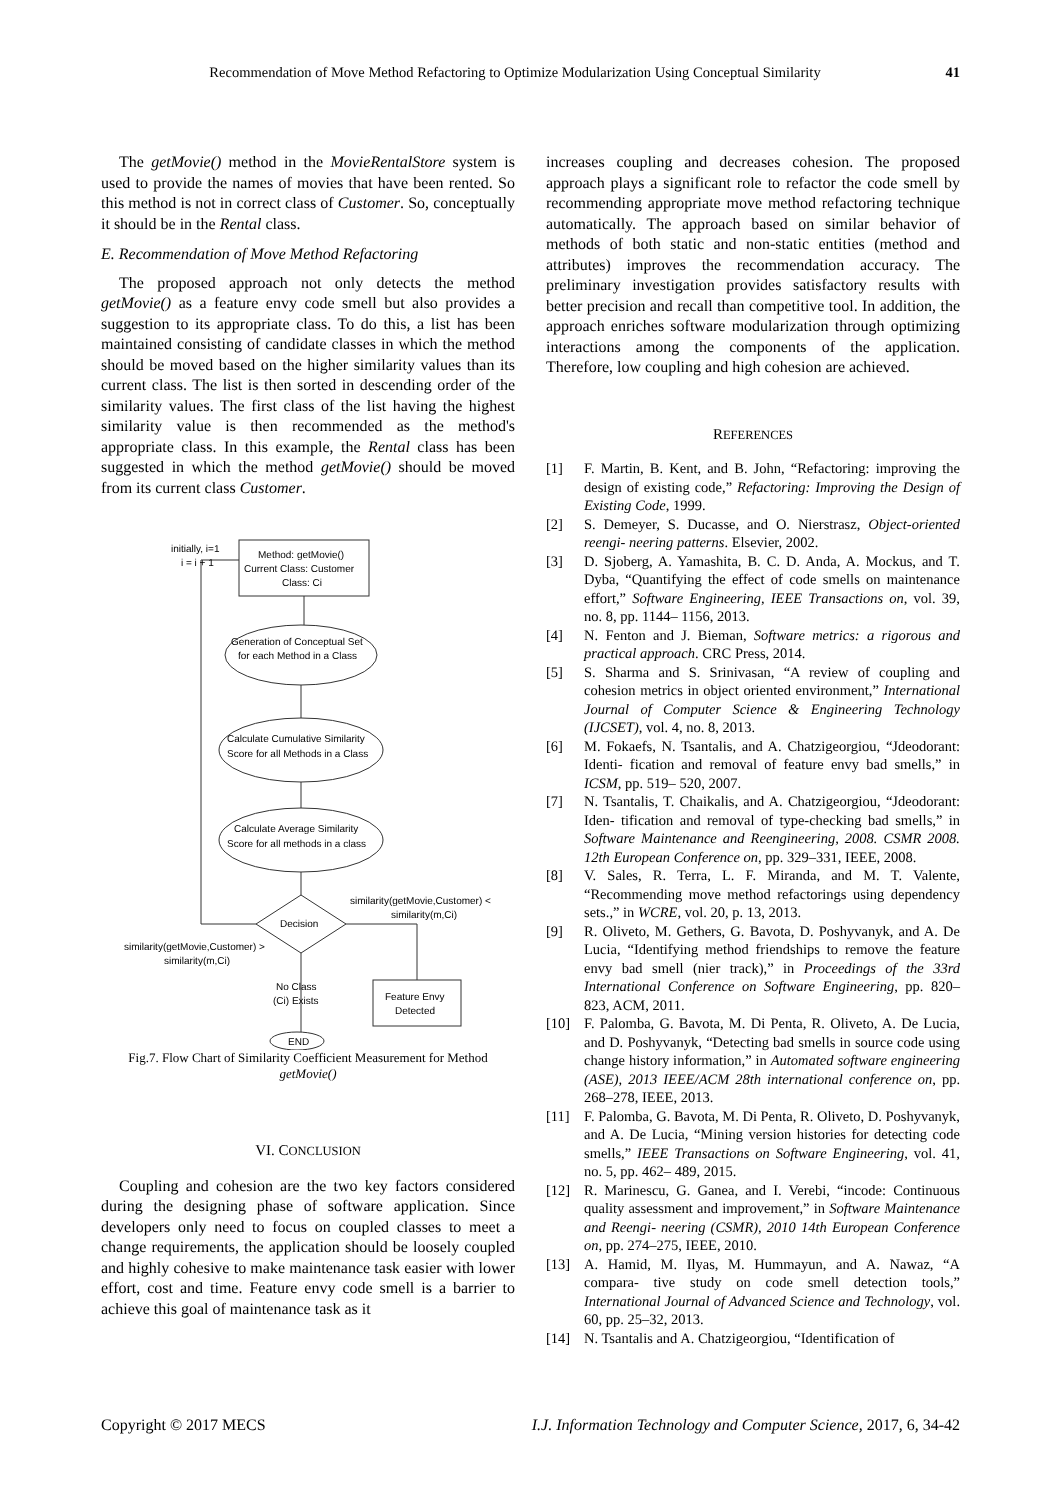41
Recommendation of Move Method Refactoring to Optimize Modularization Using Conceptual Similarity
The getMovie() method in the MovieRentalStore system is used to provide the names of movies that have been rented. So this method is not in correct class of Customer. So, conceptually it should be in the Rental class.
E. Recommendation of Move Method Refactoring
The proposed approach not only detects the method getMovie() as a feature envy code smell but also provides a suggestion to its appropriate class. To do this, a list has been maintained consisting of candidate classes in which the method should be moved based on the higher similarity values than its current class. The list is then sorted in descending order of the similarity values. The first class of the list having the highest similarity value is then recommended as the method's appropriate class. In this example, the Rental class has been suggested in which the method getMovie() should be moved from its current class Customer.
initially, i=1
i = i + 1
Method: getMovie()
Current Class: Customer
Class: Ci
Generation of Conceptual Set
for each Method in a Class
Calculate Cumulative Similarity
Score for all Methods in a Class
Calculate Average Similarity
Score for all methods in a class
Decision
similarity(getMovie,Customer) <
similarity(m,Ci)
similarity(getMovie,Customer) >
similarity(m,Ci)
No Class
(Ci) Exists
Feature Envy
Detected
END
Fig.7. Flow Chart of Similarity Coefficient Measurement for Method getMovie()
VI. CONCLUSION
Coupling and cohesion are the two key factors considered during the designing phase of software application. Since developers only need to focus on coupled classes to meet a change requirements, the application should be loosely coupled and highly cohesive to make maintenance task easier with lower effort, cost and time. Feature envy code smell is a barrier to achieve this goal of maintenance task as it
increases coupling and decreases cohesion. The proposed approach plays a significant role to refactor the code smell by recommending appropriate move method refactoring technique automatically. The approach based on similar behavior of methods of both static and non-static entities (method and attributes) improves the recommendation accuracy. The preliminary investigation provides satisfactory results with better precision and recall than competitive tool. In addition, the approach enriches software modularization through optimizing interactions among the components of the application. Therefore, low coupling and high cohesion are achieved.
REFERENCES
[1] F. Martin, B. Kent, and B. John, “Refactoring: improving the design of existing code,” Refactoring: Improving the Design of Existing Code, 1999.
[2] S. Demeyer, S. Ducasse, and O. Nierstrasz, Object-oriented reengi- neering patterns. Elsevier, 2002.
[3] D. Sjoberg, A. Yamashita, B. C. D. Anda, A. Mockus, and T. Dyba, “Quantifying the effect of code smells on maintenance effort,” Software Engineering, IEEE Transactions on, vol. 39, no. 8, pp. 1144– 1156, 2013.
[4] N. Fenton and J. Bieman, Software metrics: a rigorous and practical approach. CRC Press, 2014.
[5] S. Sharma and S. Srinivasan, “A review of coupling and cohesion metrics in object oriented environment,” International Journal of Computer Science & Engineering Technology (IJCSET), vol. 4, no. 8, 2013.
[6] M. Fokaefs, N. Tsantalis, and A. Chatzigeorgiou, “Jdeodorant: Identi- fication and removal of feature envy bad smells,” in ICSM, pp. 519– 520, 2007.
[7] N. Tsantalis, T. Chaikalis, and A. Chatzigeorgiou, “Jdeodorant: Iden- tification and removal of type-checking bad smells,” in Software Maintenance and Reengineering, 2008. CSMR 2008. 12th European Conference on, pp. 329–331, IEEE, 2008.
[8] V. Sales, R. Terra, L. F. Miranda, and M. T. Valente, “Recommending move method refactorings using dependency sets.,” in WCRE, vol. 20, p. 13, 2013.
[9] R. Oliveto, M. Gethers, G. Bavota, D. Poshyvanyk, and A. De Lucia, “Identifying method friendships to remove the feature envy bad smell (nier track),” in Proceedings of the 33rd International Conference on Software Engineering, pp. 820–823, ACM, 2011.
[10] F. Palomba, G. Bavota, M. Di Penta, R. Oliveto, A. De Lucia, and D. Poshyvanyk, “Detecting bad smells in source code using change history information,” in Automated software engineering (ASE), 2013 IEEE/ACM 28th international conference on, pp. 268–278, IEEE, 2013.
[11] F. Palomba, G. Bavota, M. Di Penta, R. Oliveto, D. Poshyvanyk, and A. De Lucia, “Mining version histories for detecting code smells,” IEEE Transactions on Software Engineering, vol. 41, no. 5, pp. 462– 489, 2015.
[12] R. Marinescu, G. Ganea, and I. Verebi, “incode: Continuous quality assessment and improvement,” in Software Maintenance and Reengi- neering (CSMR), 2010 14th European Conference on, pp. 274–275, IEEE, 2010.
[13] A. Hamid, M. Ilyas, M. Hummayun, and A. Nawaz, “A compara- tive study on code smell detection tools,” International Journal of Advanced Science and Technology, vol. 60, pp. 25–32, 2013.
[14] N. Tsantalis and A. Chatzigeorgiou, “Identification of
Copyright © 2017 MECS I.J. Information Technology and Computer Science, 2017, 6, 34-42